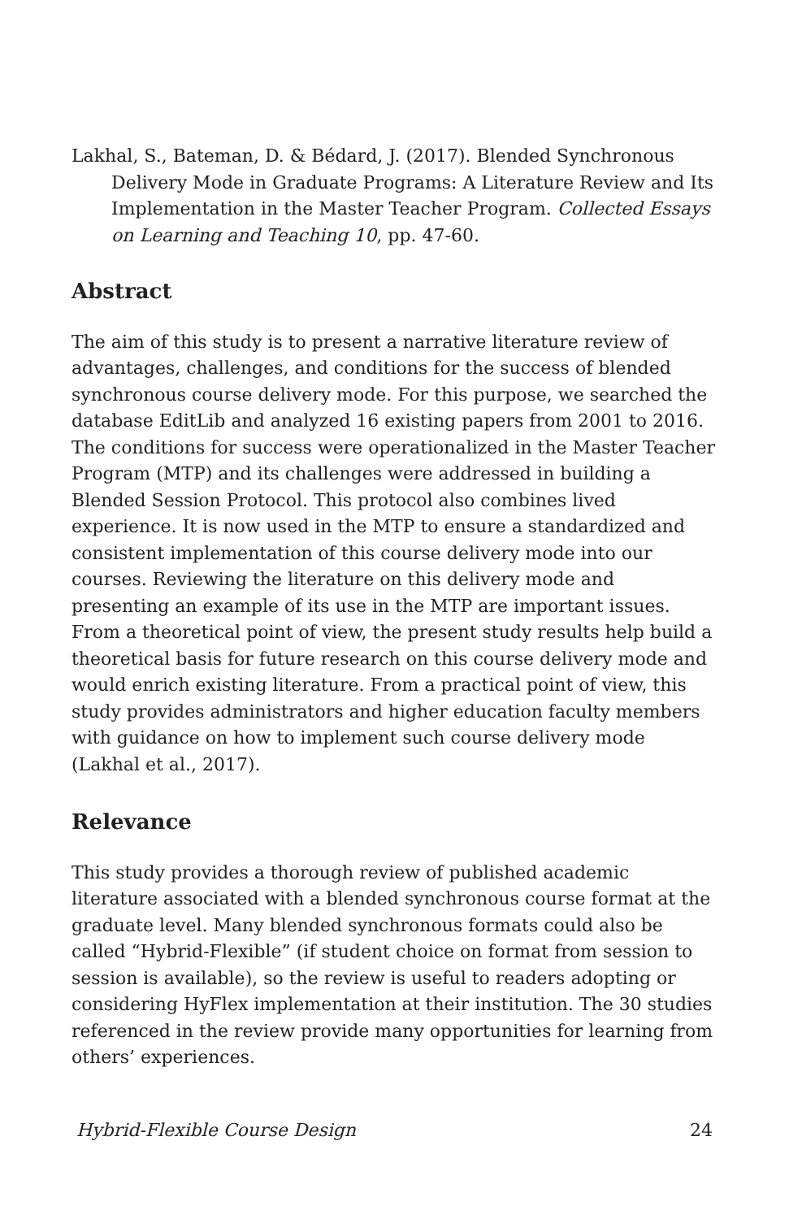Lakhal, S., Bateman, D. & Bédard, J. (2017). Blended Synchronous Delivery Mode in Graduate Programs: A Literature Review and Its Implementation in the Master Teacher Program. Collected Essays on Learning and Teaching 10, pp. 47-60.
Abstract
The aim of this study is to present a narrative literature review of advantages, challenges, and conditions for the success of blended synchronous course delivery mode. For this purpose, we searched the database EditLib and analyzed 16 existing papers from 2001 to 2016. The conditions for success were operationalized in the Master Teacher Program (MTP) and its challenges were addressed in building a Blended Session Protocol. This protocol also combines lived experience. It is now used in the MTP to ensure a standardized and consistent implementation of this course delivery mode into our courses. Reviewing the literature on this delivery mode and presenting an example of its use in the MTP are important issues. From a theoretical point of view, the present study results help build a theoretical basis for future research on this course delivery mode and would enrich existing literature. From a practical point of view, this study provides administrators and higher education faculty members with guidance on how to implement such course delivery mode (Lakhal et al., 2017).
Relevance
This study provides a thorough review of published academic literature associated with a blended synchronous course format at the graduate level. Many blended synchronous formats could also be called “Hybrid-Flexible” (if student choice on format from session to session is available), so the review is useful to readers adopting or considering HyFlex implementation at their institution. The 30 studies referenced in the review provide many opportunities for learning from others’ experiences.
Hybrid-Flexible Course Design 24